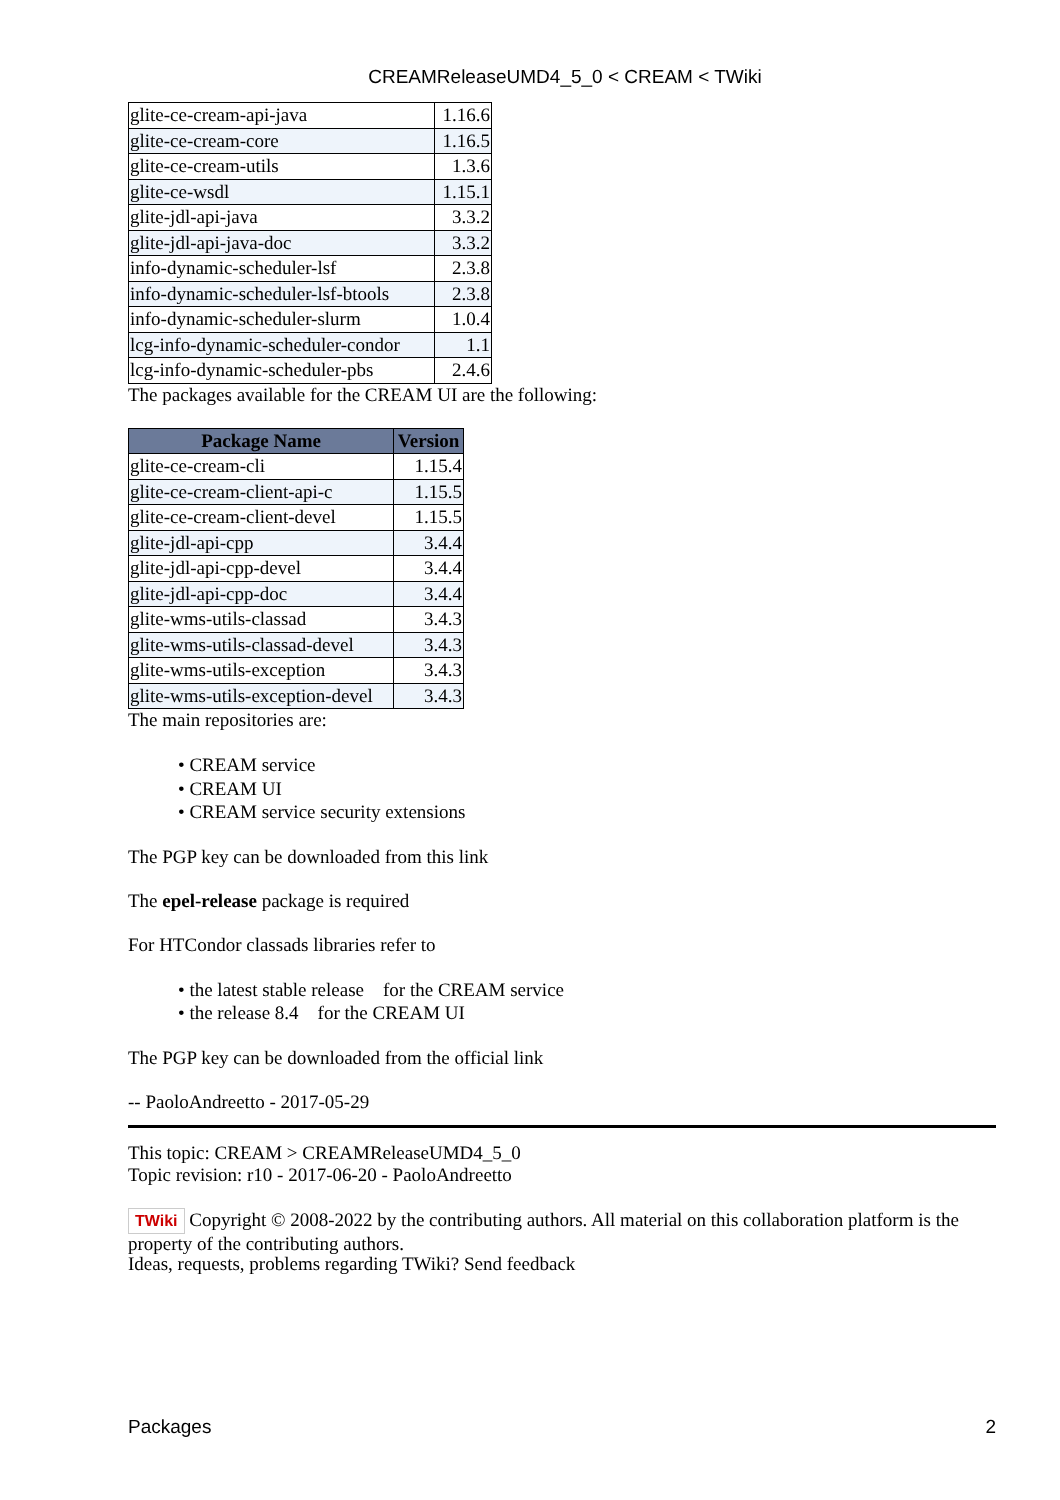CREAMReleaseUMD4_5_0 < CREAM < TWiki
| glite-ce-cream-api-java | 1.16.6 |
| glite-ce-cream-core | 1.16.5 |
| glite-ce-cream-utils | 1.3.6 |
| glite-ce-wsdl | 1.15.1 |
| glite-jdl-api-java | 3.3.2 |
| glite-jdl-api-java-doc | 3.3.2 |
| info-dynamic-scheduler-lsf | 2.3.8 |
| info-dynamic-scheduler-lsf-btools | 2.3.8 |
| info-dynamic-scheduler-slurm | 1.0.4 |
| lcg-info-dynamic-scheduler-condor | 1.1 |
| lcg-info-dynamic-scheduler-pbs | 2.4.6 |
The packages available for the CREAM UI are the following:
| Package Name | Version |
| --- | --- |
| glite-ce-cream-cli | 1.15.4 |
| glite-ce-cream-client-api-c | 1.15.5 |
| glite-ce-cream-client-devel | 1.15.5 |
| glite-jdl-api-cpp | 3.4.4 |
| glite-jdl-api-cpp-devel | 3.4.4 |
| glite-jdl-api-cpp-doc | 3.4.4 |
| glite-wms-utils-classad | 3.4.3 |
| glite-wms-utils-classad-devel | 3.4.3 |
| glite-wms-utils-exception | 3.4.3 |
| glite-wms-utils-exception-devel | 3.4.3 |
The main repositories are:
• CREAM service
• CREAM UI
• CREAM service security extensions
The PGP key can be downloaded from this link
The epel-release package is required
For HTCondor classads libraries refer to
• the latest stable release for the CREAM service
• the release 8.4 for the CREAM UI
The PGP key can be downloaded from the official link
-- PaoloAndreetto - 2017-05-29
This topic: CREAM > CREAMReleaseUMD4_5_0
Topic revision: r10 - 2017-06-20 - PaoloAndreetto
TWiki Copyright © 2008-2022 by the contributing authors. All material on this collaboration platform is the property of the contributing authors.
Ideas, requests, problems regarding TWiki? Send feedback
Packages 2